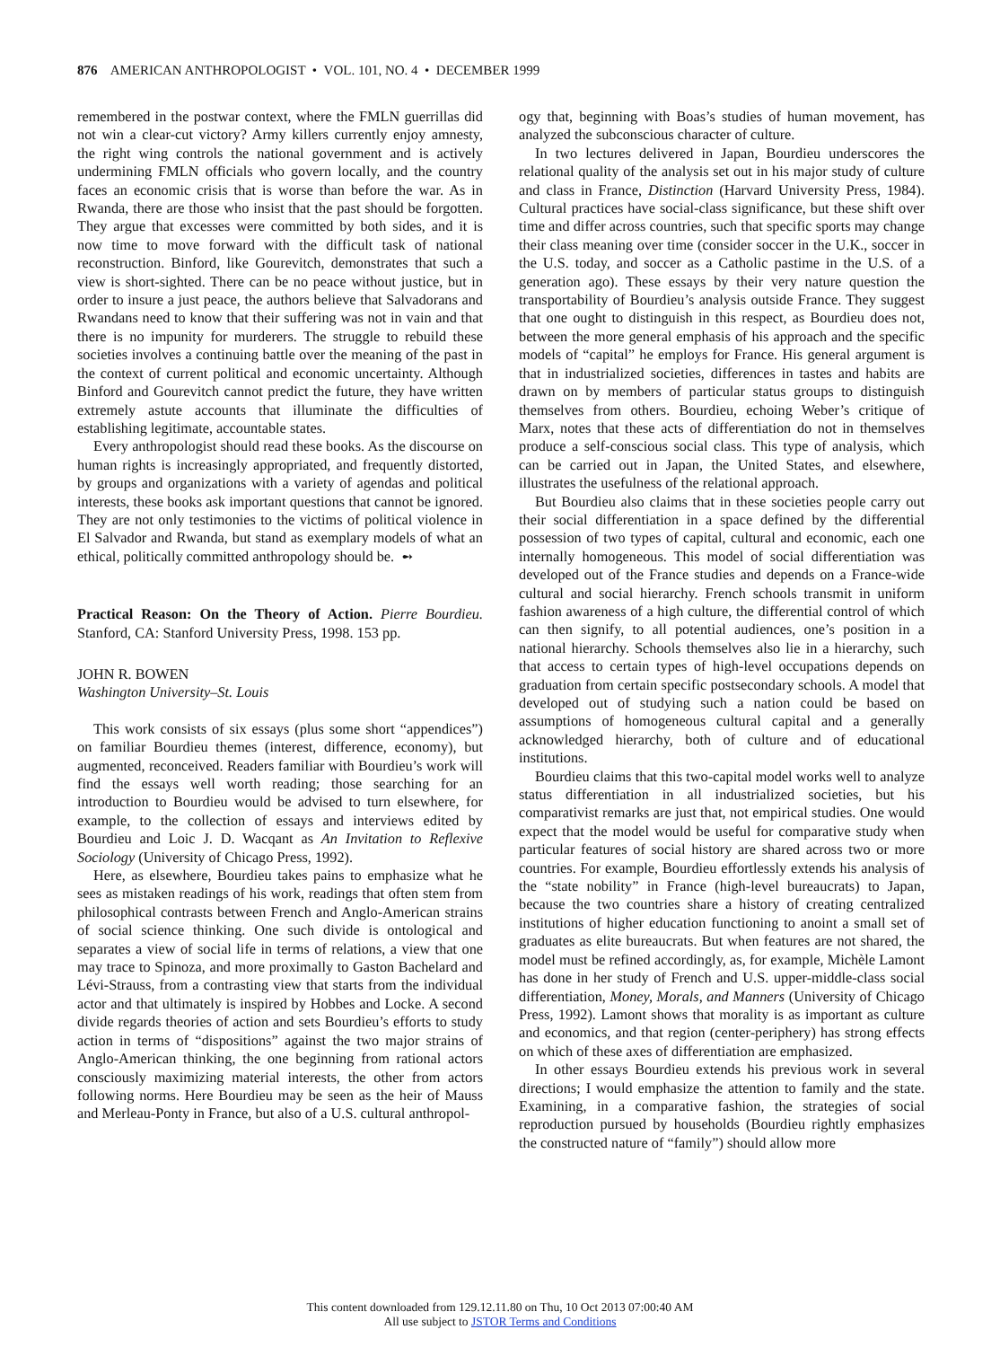876 AMERICAN ANTHROPOLOGIST • VOL. 101, NO. 4 • DECEMBER 1999
remembered in the postwar context, where the FMLN guerrillas did not win a clear-cut victory? Army killers currently enjoy amnesty, the right wing controls the national government and is actively undermining FMLN officials who govern locally, and the country faces an economic crisis that is worse than before the war. As in Rwanda, there are those who insist that the past should be forgotten. They argue that excesses were committed by both sides, and it is now time to move forward with the difficult task of national reconstruction. Binford, like Gourevitch, demonstrates that such a view is short-sighted. There can be no peace without justice, but in order to insure a just peace, the authors believe that Salvadorans and Rwandans need to know that their suffering was not in vain and that there is no impunity for murderers. The struggle to rebuild these societies involves a continuing battle over the meaning of the past in the context of current political and economic uncertainty. Although Binford and Gourevitch cannot predict the future, they have written extremely astute accounts that illuminate the difficulties of establishing legitimate, accountable states.
Every anthropologist should read these books. As the discourse on human rights is increasingly appropriated, and frequently distorted, by groups and organizations with a variety of agendas and political interests, these books ask important questions that cannot be ignored. They are not only testimonies to the victims of political violence in El Salvador and Rwanda, but stand as exemplary models of what an ethical, politically committed anthropology should be. ➻
Practical Reason: On the Theory of Action. Pierre Bourdieu. Stanford, CA: Stanford University Press, 1998. 153 pp.
JOHN R. BOWEN
Washington University–St. Louis
This work consists of six essays (plus some short “appendices”) on familiar Bourdieu themes (interest, difference, economy), but augmented, reconceived. Readers familiar with Bourdieu’s work will find the essays well worth reading; those searching for an introduction to Bourdieu would be advised to turn elsewhere, for example, to the collection of essays and interviews edited by Bourdieu and Loic J. D. Wacqant as An Invitation to Reflexive Sociology (University of Chicago Press, 1992).
Here, as elsewhere, Bourdieu takes pains to emphasize what he sees as mistaken readings of his work, readings that often stem from philosophical contrasts between French and Anglo-American strains of social science thinking. One such divide is ontological and separates a view of social life in terms of relations, a view that one may trace to Spinoza, and more proximally to Gaston Bachelard and Lévi-Strauss, from a contrasting view that starts from the individual actor and that ultimately is inspired by Hobbes and Locke. A second divide regards theories of action and sets Bourdieu’s efforts to study action in terms of “dispositions” against the two major strains of Anglo-American thinking, the one beginning from rational actors consciously maximizing material interests, the other from actors following norms. Here Bourdieu may be seen as the heir of Mauss and Merleau-Ponty in France, but also of a U.S. cultural anthropol-
ogy that, beginning with Boas’s studies of human movement, has analyzed the subconscious character of culture.
In two lectures delivered in Japan, Bourdieu underscores the relational quality of the analysis set out in his major study of culture and class in France, Distinction (Harvard University Press, 1984). Cultural practices have social-class significance, but these shift over time and differ across countries, such that specific sports may change their class meaning over time (consider soccer in the U.K., soccer in the U.S. today, and soccer as a Catholic pastime in the U.S. of a generation ago). These essays by their very nature question the transportability of Bourdieu’s analysis outside France. They suggest that one ought to distinguish in this respect, as Bourdieu does not, between the more general emphasis of his approach and the specific models of “capital” he employs for France. His general argument is that in industrialized societies, differences in tastes and habits are drawn on by members of particular status groups to distinguish themselves from others. Bourdieu, echoing Weber’s critique of Marx, notes that these acts of differentiation do not in themselves produce a self-conscious social class. This type of analysis, which can be carried out in Japan, the United States, and elsewhere, illustrates the usefulness of the relational approach.
But Bourdieu also claims that in these societies people carry out their social differentiation in a space defined by the differential possession of two types of capital, cultural and economic, each one internally homogeneous. This model of social differentiation was developed out of the France studies and depends on a France-wide cultural and social hierarchy. French schools transmit in uniform fashion awareness of a high culture, the differential control of which can then signify, to all potential audiences, one’s position in a national hierarchy. Schools themselves also lie in a hierarchy, such that access to certain types of high-level occupations depends on graduation from certain specific postsecondary schools. A model that developed out of studying such a nation could be based on assumptions of homogeneous cultural capital and a generally acknowledged hierarchy, both of culture and of educational institutions.
Bourdieu claims that this two-capital model works well to analyze status differentiation in all industrialized societies, but his comparativist remarks are just that, not empirical studies. One would expect that the model would be useful for comparative study when particular features of social history are shared across two or more countries. For example, Bourdieu effortlessly extends his analysis of the “state nobility” in France (high-level bureaucrats) to Japan, because the two countries share a history of creating centralized institutions of higher education functioning to anoint a small set of graduates as elite bureaucrats. But when features are not shared, the model must be refined accordingly, as, for example, Michèle Lamont has done in her study of French and U.S. upper-middle-class social differentiation, Money, Morals, and Manners (University of Chicago Press, 1992). Lamont shows that morality is as important as culture and economics, and that region (center-periphery) has strong effects on which of these axes of differentiation are emphasized.
In other essays Bourdieu extends his previous work in several directions; I would emphasize the attention to family and the state. Examining, in a comparative fashion, the strategies of social reproduction pursued by households (Bourdieu rightly emphasizes the constructed nature of “family”) should allow more
This content downloaded from 129.12.11.80 on Thu, 10 Oct 2013 07:00:40 AM
All use subject to JSTOR Terms and Conditions